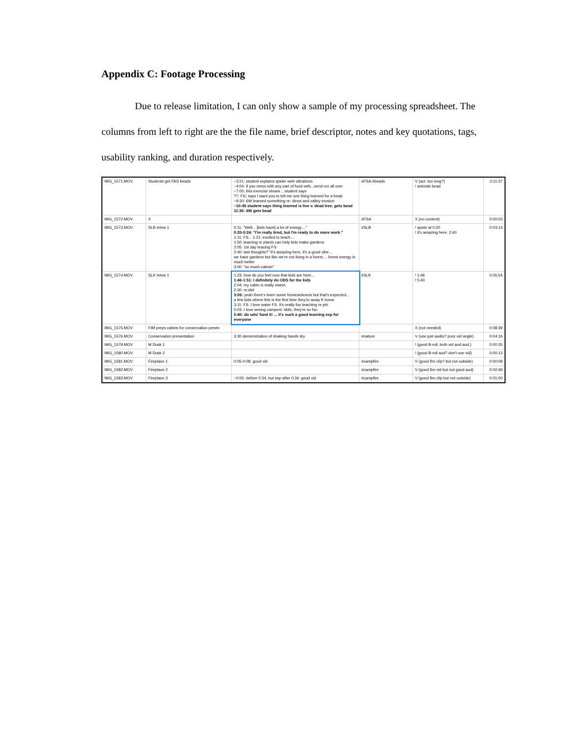Appendix C: Footage Processing
Due to release limitation, I can only show a sample of my processing spreadsheet. The columns from left to right are the the file name, brief descriptor, notes and key quotations, tags, usability ranking, and duration respectively.
| IMG_1571.MOV | Students get FAS beads | ~3:21: student explains spider web vibrations ~4:04: if you mess with any part of food web...send rxn all over ~7:05: this exercise shows ...student says ??: FIC says I want you to tell me one thing learned for a bead ~9:30: 6W learned something re: dinos and valley erosion ~10:45 student says thing learned is live v. dead tree, gets bead 11:30: 6W gets bead | #FSA #beads | V (act. too long?) ! animals bead | 0:11:37 |
| IMG_1572.MOV | X | | #FSA | X (no content) | 0:00:03 |
| IMG_1573.MOV | SLB Intvw 1 | 0:11: "Well... [kids have] a lot of energy...." 0:20-0:24: "I'm really tired, but I'm ready to do more work." 1:11: FS... 1:21: excited to teach.... 1:50: learning re plants can help kids make gardens 2:05: 1st day teacing FS 2:40: last thoughts? "it's amazing here. it's a good vibe... we have gardens but like we're not living in a forest.... forest energy is much better 3:00: "so much calmer" | #SLB | ! quote at 0:20 ! it's amazing here. 2:40 | 0:03:14 |
| IMG_1574.MOV | SLK Intvw 1 | 1:23: how do you feel now that kids are here... 1:46-1:51: I definitely do ODS for the kids 2:04: my cabin is really sweet. 2:30: re:skit 3:05: yeah there's been some homesickness but that's expected... a few kids where this is the first time they're away fr home 3:11: FS. I love water FS. It's really fun teaching re pH. 5:03: I love seeing campers' skits, they're so fun 5:40: do ods! fund it! ... it's such a good learning exp for everyone | #SLK | ! 1:46 ! 5:40 | 0:05:54 |
| IMG_1575.MOV | FIM preps cabins for conservation prestn | | | X (not needed) | 0:08:39 |
| IMG_1576.MOV | Conservation presentation | 3:30 demonstration of shaking hands dry | #nature | V (use just audio? poor vid angle) | 0:04:16 |
| IMG_1579.MOV | M Dusk 1 | | | ! (good B-roll, both vid and aud.) | 0:00:35 |
| IMG_1580.MOV | M Dusk 2 | | | ! (good B-roll aud? don't use vid) | 0:00:13 |
| IMG_1581.MOV | Fireplace 1 | 0:05-0:08: good vid | #campfire | V (good fire clip? but not outside) | 0:00:08 |
| IMG_1582.MOV | Fireplace 2 | | #campfire | V (good fire vid but not good aud) | 0:02:46 |
| IMG_1583.MOV | Fireplace 3 | ~0:05- before 0:34, but esp after 0:34: good vid | #campfire | V (good fire clip but not outside) | 0:01:00 |